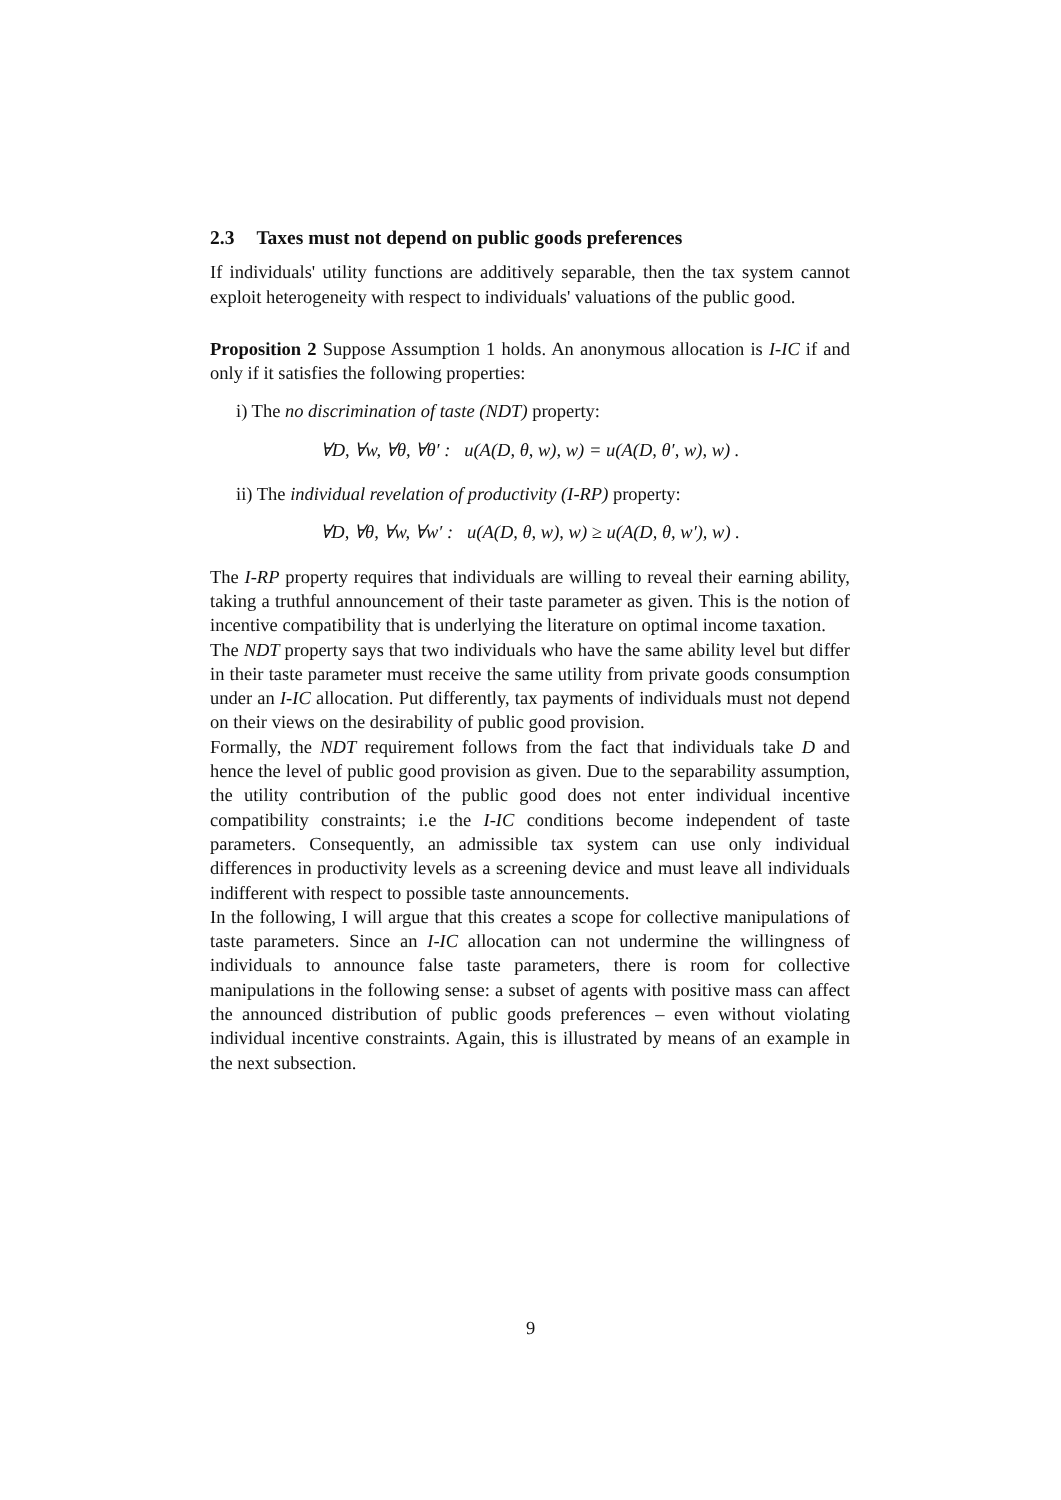2.3 Taxes must not depend on public goods preferences
If individuals' utility functions are additively separable, then the tax system cannot exploit heterogeneity with respect to individuals' valuations of the public good.
Proposition 2 Suppose Assumption 1 holds. An anonymous allocation is I-IC if and only if it satisfies the following properties:
i) The no discrimination of taste (NDT) property:
∀D, ∀w, ∀θ, ∀θ′ : u(A(D, θ, w), w) = u(A(D, θ′, w), w) .
ii) The individual revelation of productivity (I-RP) property:
∀D, ∀θ, ∀w, ∀w′ : u(A(D, θ, w), w) ≥ u(A(D, θ, w′), w) .
The I-RP property requires that individuals are willing to reveal their earning ability, taking a truthful announcement of their taste parameter as given. This is the notion of incentive compatibility that is underlying the literature on optimal income taxation.
The NDT property says that two individuals who have the same ability level but differ in their taste parameter must receive the same utility from private goods consumption under an I-IC allocation. Put differently, tax payments of individuals must not depend on their views on the desirability of public good provision.
Formally, the NDT requirement follows from the fact that individuals take D and hence the level of public good provision as given. Due to the separability assumption, the utility contribution of the public good does not enter individual incentive compatibility constraints; i.e the I-IC conditions become independent of taste parameters. Consequently, an admissible tax system can use only individual differences in productivity levels as a screening device and must leave all individuals indifferent with respect to possible taste announcements.
In the following, I will argue that this creates a scope for collective manipulations of taste parameters. Since an I-IC allocation can not undermine the willingness of individuals to announce false taste parameters, there is room for collective manipulations in the following sense: a subset of agents with positive mass can affect the announced distribution of public goods preferences – even without violating individual incentive constraints. Again, this is illustrated by means of an example in the next subsection.
9